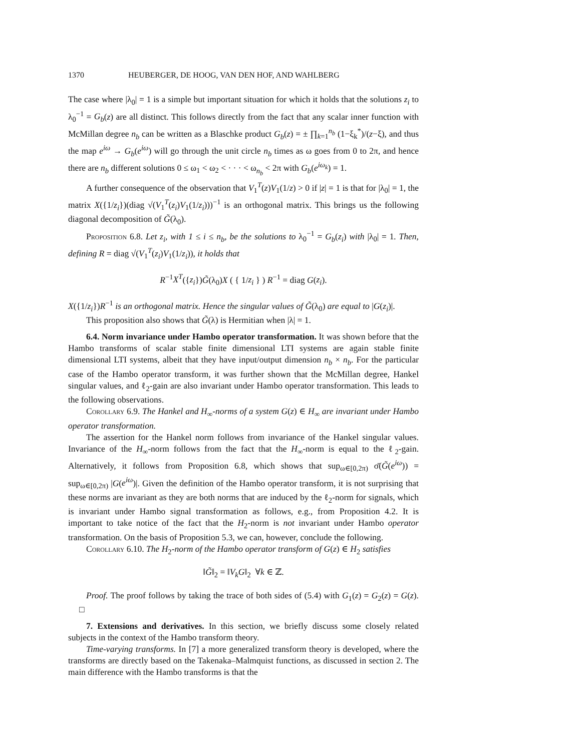1370 HEUBERGER, DE HOOG, VAN DEN HOF, AND WAHLBERG
The case where |λ<sub>0</sub>| = 1 is a simple but important situation for which it holds that the solutions z<sub>i</sub> to λ<sub>0</sub><sup>−1</sup> = G<sub>b</sub>(z) are all distinct. This follows directly from the fact that any scalar inner function with McMillan degree n<sub>b</sub> can be written as a Blaschke product G<sub>b</sub>(z) = ± ∏<sub>k=1</sub><sup>n<sub>b</sub></sup> (1−ξ<sub>k</sub><sup>*</sup>)/(z−ξ), and thus the map e<sup>iω</sup> → G<sub>b</sub>(e<sup>iω</sup>) will go through the unit circle n<sub>b</sub> times as ω goes from 0 to 2π, and hence there are n<sub>b</sub> different solutions 0 ≤ ω<sub>1</sub> < ω<sub>2</sub> < · · · < ω<sub>n<sub>b</sub></sub> < 2π with G<sub>b</sub>(e<sup>iω<sub>k</sub></sup>) = 1.
A further consequence of the observation that V<sub>1</sub><sup>T</sup>(z)V<sub>1</sub>(1/z) > 0 if |z| = 1 is that for |λ<sub>0</sub>| = 1, the matrix X({1/z<sub>i</sub>})(diag √(V<sub>1</sub><sup>T</sup>(z<sub>i</sub>)V<sub>1</sub>(1/z<sub>i</sub>)))<sup>−1</sup> is an orthogonal matrix. This brings us the following diagonal decomposition of G̃(λ<sub>0</sub>).
Proposition 6.8. Let z<sub>i</sub>, with 1 ≤ i ≤ n<sub>b</sub>, be the solutions to λ<sub>0</sub><sup>−1</sup> = G<sub>b</sub>(z<sub>i</sub>) with |λ<sub>0</sub>| = 1. Then, defining R = diag √(V<sub>1</sub><sup>T</sup>(z<sub>i</sub>)V<sub>1</sub>(1/z<sub>i</sub>)), it holds that
R<sup>−1</sup>X<sup>T</sup>({z<sub>i</sub>})G̃(λ<sub>0</sub>)X ( { 1/z<sub>i</sub> } ) R<sup>−1</sup> = diag G(z<sub>i</sub>).
X({1/z<sub>i</sub>})R<sup>−1</sup> is an orthogonal matrix. Hence the singular values of G̃(λ<sub>0</sub>) are equal to |G(z<sub>i</sub>)|.
This proposition also shows that G̃(λ) is Hermitian when |λ| = 1.
6.4. Norm invariance under Hambo operator transformation. It was shown before that the Hambo transforms of scalar stable finite dimensional LTI systems are again stable finite dimensional LTI systems, albeit that they have input/output dimension n<sub>b</sub> × n<sub>b</sub>. For the particular case of the Hambo operator transform, it was further shown that the McMillan degree, Hankel singular values, and ℓ<sub>2</sub>-gain are also invariant under Hambo operator transformation. This leads to the following observations.
Corollary 6.9. The Hankel and H<sub>∞</sub>-norms of a system G(z) ∈ H<sub>∞</sub> are invariant under Hambo operator transformation.
The assertion for the Hankel norm follows from invariance of the Hankel singular values. Invariance of the H<sub>∞</sub>-norm follows from the fact that the H<sub>∞</sub>-norm is equal to the ℓ<sub>2</sub>-gain. Alternatively, it follows from Proposition 6.8, which shows that sup<sub>ω∈[0,2π)</sub> σ̄(G̃(e<sup>iω</sup>)) = sup<sub>ω∈[0,2π)</sub> |G(e<sup>iω</sup>)|. Given the definition of the Hambo operator transform, it is not surprising that these norms are invariant as they are both norms that are induced by the ℓ<sub>2</sub>-norm for signals, which is invariant under Hambo signal transformation as follows, e.g., from Proposition 4.2. It is important to take notice of the fact that the H<sub>2</sub>-norm is not invariant under Hambo operator transformation. On the basis of Proposition 5.3, we can, however, conclude the following.
Corollary 6.10. The H<sub>2</sub>-norm of the Hambo operator transform of G(z) ∈ H<sub>2</sub> satisfies
‖G̃‖<sub>2</sub> = ‖V<sub>k</sub>G‖<sub>2</sub> ∀k ∈ ℤ.
Proof. The proof follows by taking the trace of both sides of (5.4) with G<sub>1</sub>(z) = G<sub>2</sub>(z) = G(z). □
7. Extensions and derivatives. In this section, we briefly discuss some closely related subjects in the context of the Hambo transform theory.
Time-varying transforms. In [7] a more generalized transform theory is developed, where the transforms are directly based on the Takenaka–Malmquist functions, as discussed in section 2. The main difference with the Hambo transforms is that the